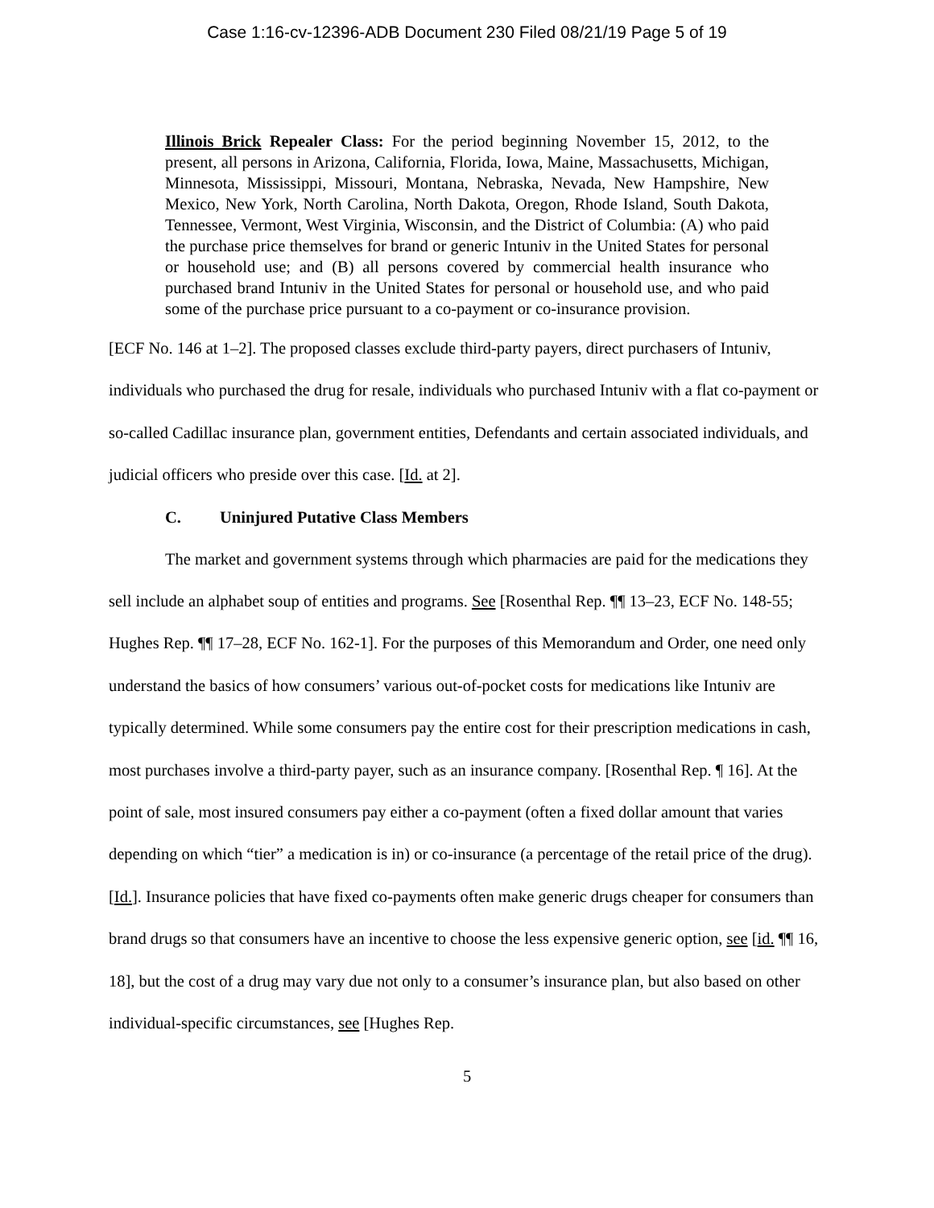Case 1:16-cv-12396-ADB Document 230 Filed 08/21/19 Page 5 of 19
Illinois Brick Repealer Class: For the period beginning November 15, 2012, to the present, all persons in Arizona, California, Florida, Iowa, Maine, Massachusetts, Michigan, Minnesota, Mississippi, Missouri, Montana, Nebraska, Nevada, New Hampshire, New Mexico, New York, North Carolina, North Dakota, Oregon, Rhode Island, South Dakota, Tennessee, Vermont, West Virginia, Wisconsin, and the District of Columbia: (A) who paid the purchase price themselves for brand or generic Intuniv in the United States for personal or household use; and (B) all persons covered by commercial health insurance who purchased brand Intuniv in the United States for personal or household use, and who paid some of the purchase price pursuant to a co-payment or co-insurance provision.
[ECF No. 146 at 1–2]. The proposed classes exclude third-party payers, direct purchasers of Intuniv, individuals who purchased the drug for resale, individuals who purchased Intuniv with a flat co-payment or so-called Cadillac insurance plan, government entities, Defendants and certain associated individuals, and judicial officers who preside over this case. [Id. at 2].
C. Uninjured Putative Class Members
The market and government systems through which pharmacies are paid for the medications they sell include an alphabet soup of entities and programs. See [Rosenthal Rep. ¶¶ 13–23, ECF No. 148-55; Hughes Rep. ¶¶ 17–28, ECF No. 162-1]. For the purposes of this Memorandum and Order, one need only understand the basics of how consumers’ various out-of-pocket costs for medications like Intuniv are typically determined. While some consumers pay the entire cost for their prescription medications in cash, most purchases involve a third-party payer, such as an insurance company. [Rosenthal Rep. ¶ 16]. At the point of sale, most insured consumers pay either a co-payment (often a fixed dollar amount that varies depending on which “tier” a medication is in) or co-insurance (a percentage of the retail price of the drug). [Id.]. Insurance policies that have fixed co-payments often make generic drugs cheaper for consumers than brand drugs so that consumers have an incentive to choose the less expensive generic option, see [id. ¶¶ 16, 18], but the cost of a drug may vary due not only to a consumer’s insurance plan, but also based on other individual-specific circumstances, see [Hughes Rep.
5